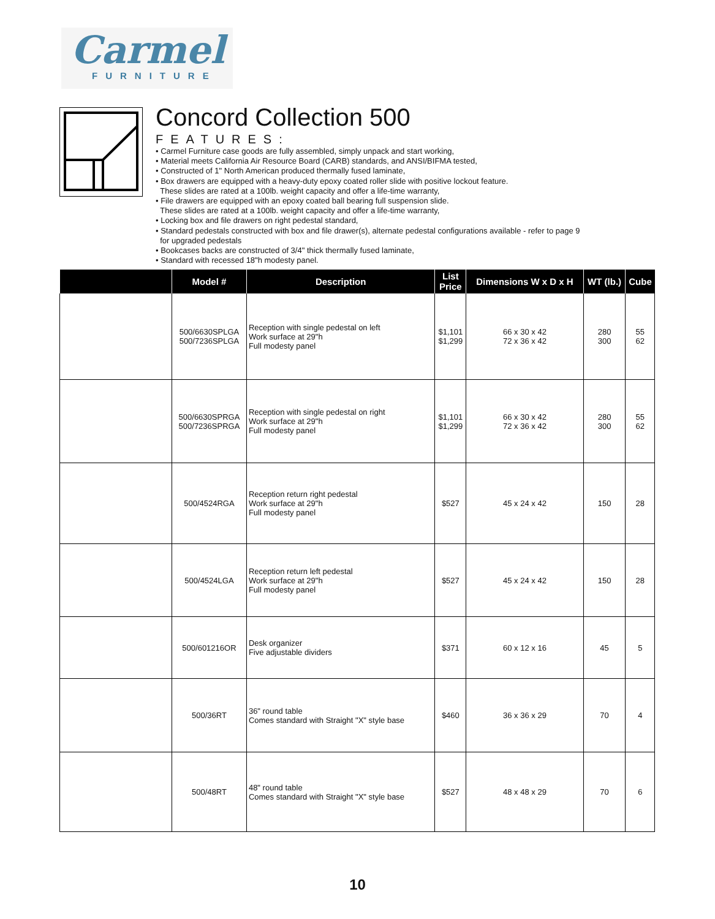Carmel
FURNITURE
Concord Collection 500
FEATURES:
• Carmel Furniture case goods are fully assembled, simply unpack and start working,
• Material meets California Air Resource Board (CARB) standards, and ANSI/BIFMA tested,
• Constructed of 1" North American produced thermally fused laminate,
• Box drawers are equipped with a heavy-duty epoxy coated roller slide with positive lockout feature.
These slides are rated at a 100lb. weight capacity and offer a life-time warranty,
• File drawers are equipped with an epoxy coated ball bearing full suspension slide.
These slides are rated at a 100lb. weight capacity and offer a life-time warranty,
• Locking box and file drawers on right pedestal standard,
• Standard pedestals constructed with box and file drawer(s), alternate pedestal configurations available - refer to page 9
for upgraded pedestals
• Bookcases backs are constructed of 3/4" thick thermally fused laminate,
• Standard with recessed 18"h modesty panel.
| | Model # | Description | List Price | Dimensions W x D x H | WT (lb.) | Cube |
| --- | --- | --- | --- | --- | --- | --- |
| | 500/6630SPLGA 500/7236SPLGA | Reception with single pedestal on left Work surface at 29"h Full modesty panel | $1,101 $1,299 | 66 x 30 x 42 72 x 36 x 42 | 280 300 | 55 62 |
| | 500/6630SPRGA 500/7236SPRGA | Reception with single pedestal on right Work surface at 29"h Full modesty panel | $1,101 $1,299 | 66 x 30 x 42 72 x 36 x 42 | 280 300 | 55 62 |
| | 500/4524RGA | Reception return right pedestal Work surface at 29"h Full modesty panel | $527 | 45 x 24 x 42 | 150 | 28 |
| | 500/4524LGA | Reception return left pedestal Work surface at 29"h Full modesty panel | $527 | 45 x 24 x 42 | 150 | 28 |
| | 500/601216OR | Desk organizer Five adjustable dividers | $371 | 60 x 12 x 16 | 45 | 5 |
| | 500/36RT | 36" round table Comes standard with Straight "X" style base | $460 | 36 x 36 x 29 | 70 | 4 |
| | 500/48RT | 48" round table Comes standard with Straight "X" style base | $527 | 48 x 48 x 29 | 70 | 6 |
10